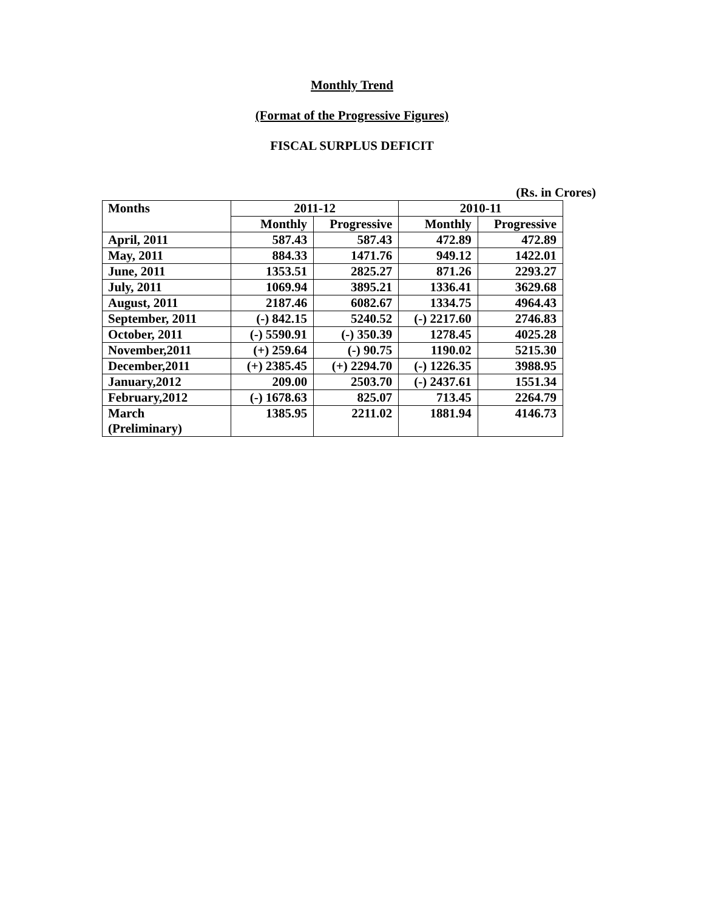Monthly Trend
(Format of the Progressive Figures)
FISCAL SURPLUS DEFICIT
(Rs. in Crores)
| Months | 2011-12 | | 2010-11 | |
| --- | --- | --- | --- | --- |
| | Monthly | Progressive | Monthly | Progressive |
| April, 2011 | 587.43 | 587.43 | 472.89 | 472.89 |
| May, 2011 | 884.33 | 1471.76 | 949.12 | 1422.01 |
| June, 2011 | 1353.51 | 2825.27 | 871.26 | 2293.27 |
| July, 2011 | 1069.94 | 3895.21 | 1336.41 | 3629.68 |
| August, 2011 | 2187.46 | 6082.67 | 1334.75 | 4964.43 |
| September, 2011 | (-) 842.15 | 5240.52 | (-) 2217.60 | 2746.83 |
| October, 2011 | (-) 5590.91 | (-) 350.39 | 1278.45 | 4025.28 |
| November,2011 | (+) 259.64 | (-) 90.75 | 1190.02 | 5215.30 |
| December,2011 | (+) 2385.45 | (+) 2294.70 | (-) 1226.35 | 3988.95 |
| January,2012 | 209.00 | 2503.70 | (-) 2437.61 | 1551.34 |
| February,2012 | (-) 1678.63 | 825.07 | 713.45 | 2264.79 |
| March (Preliminary) | 1385.95 | 2211.02 | 1881.94 | 4146.73 |